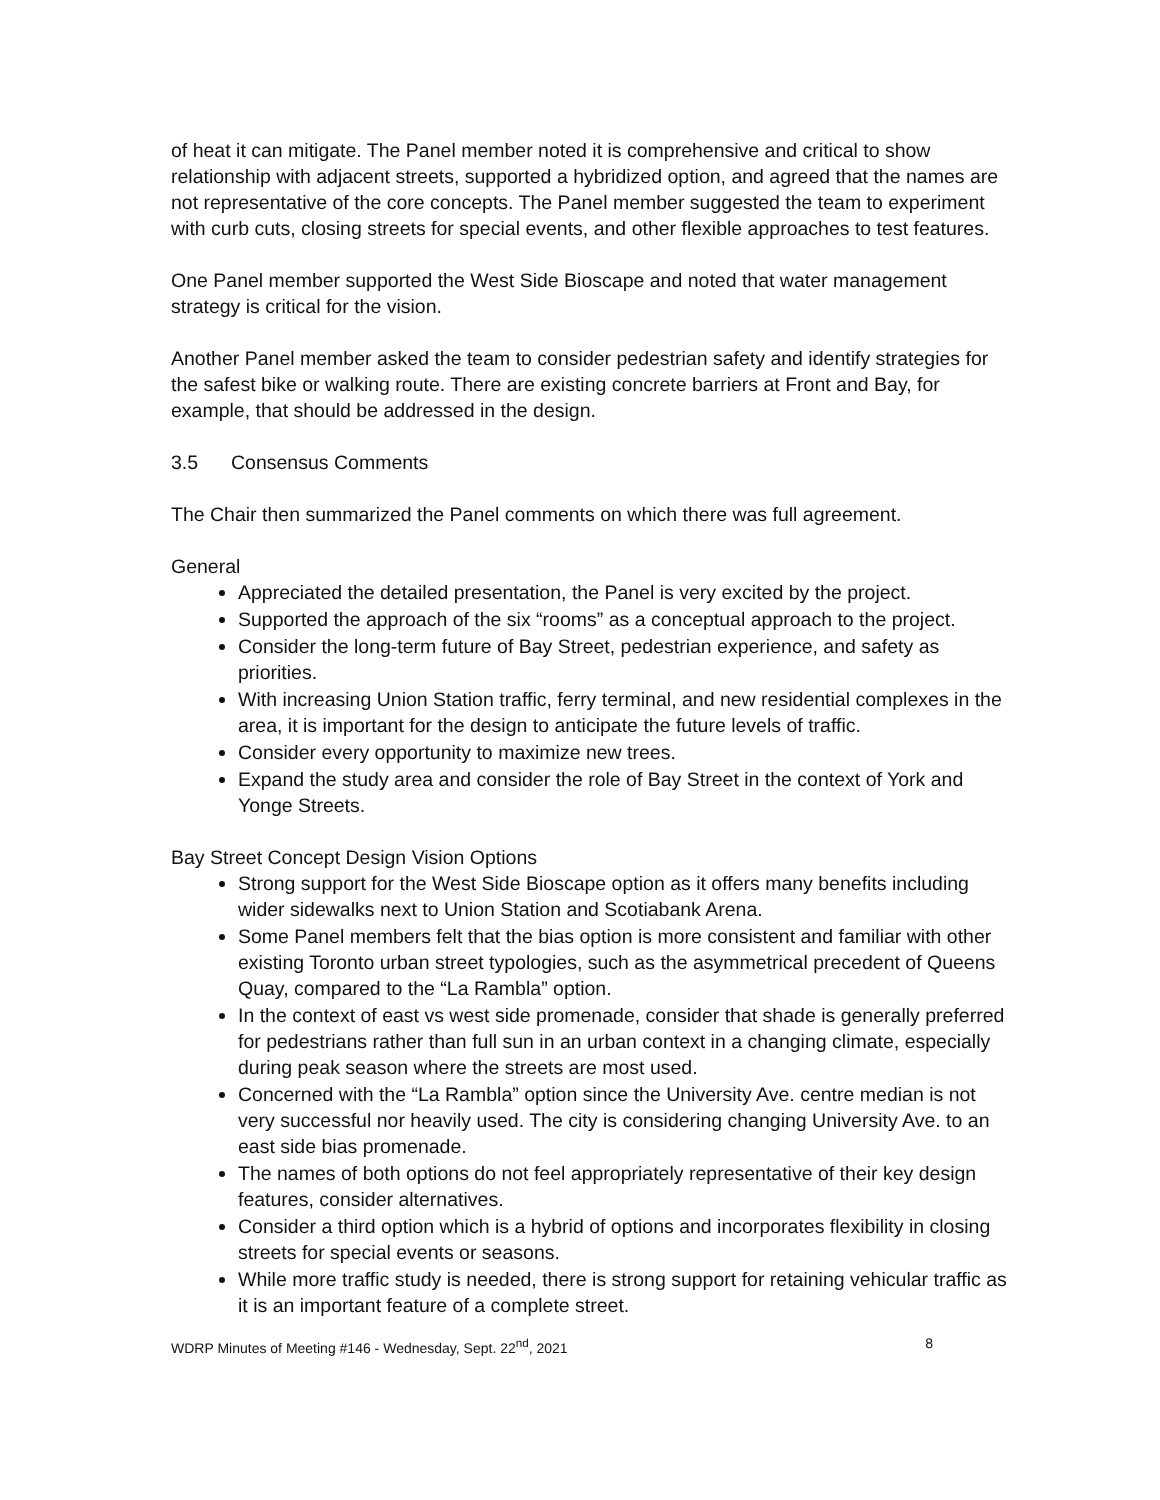of heat it can mitigate. The Panel member noted it is comprehensive and critical to show relationship with adjacent streets, supported a hybridized option, and agreed that the names are not representative of the core concepts. The Panel member suggested the team to experiment with curb cuts, closing streets for special events, and other flexible approaches to test features.
One Panel member supported the West Side Bioscape and noted that water management strategy is critical for the vision.
Another Panel member asked the team to consider pedestrian safety and identify strategies for the safest bike or walking route. There are existing concrete barriers at Front and Bay, for example, that should be addressed in the design.
3.5 Consensus Comments
The Chair then summarized the Panel comments on which there was full agreement.
General
Appreciated the detailed presentation, the Panel is very excited by the project.
Supported the approach of the six “rooms” as a conceptual approach to the project.
Consider the long-term future of Bay Street, pedestrian experience, and safety as priorities.
With increasing Union Station traffic, ferry terminal, and new residential complexes in the area, it is important for the design to anticipate the future levels of traffic.
Consider every opportunity to maximize new trees.
Expand the study area and consider the role of Bay Street in the context of York and Yonge Streets.
Bay Street Concept Design Vision Options
Strong support for the West Side Bioscape option as it offers many benefits including wider sidewalks next to Union Station and Scotiabank Arena.
Some Panel members felt that the bias option is more consistent and familiar with other existing Toronto urban street typologies, such as the asymmetrical precedent of Queens Quay, compared to the “La Rambla” option.
In the context of east vs west side promenade, consider that shade is generally preferred for pedestrians rather than full sun in an urban context in a changing climate, especially during peak season where the streets are most used.
Concerned with the “La Rambla” option since the University Ave. centre median is not very successful nor heavily used. The city is considering changing University Ave. to an east side bias promenade.
The names of both options do not feel appropriately representative of their key design features, consider alternatives.
Consider a third option which is a hybrid of options and incorporates flexibility in closing streets for special events or seasons.
While more traffic study is needed, there is strong support for retaining vehicular traffic as it is an important feature of a complete street.
WDRP Minutes of Meeting #146 - Wednesday, Sept. 22<sup>nd</sup>, 2021 8